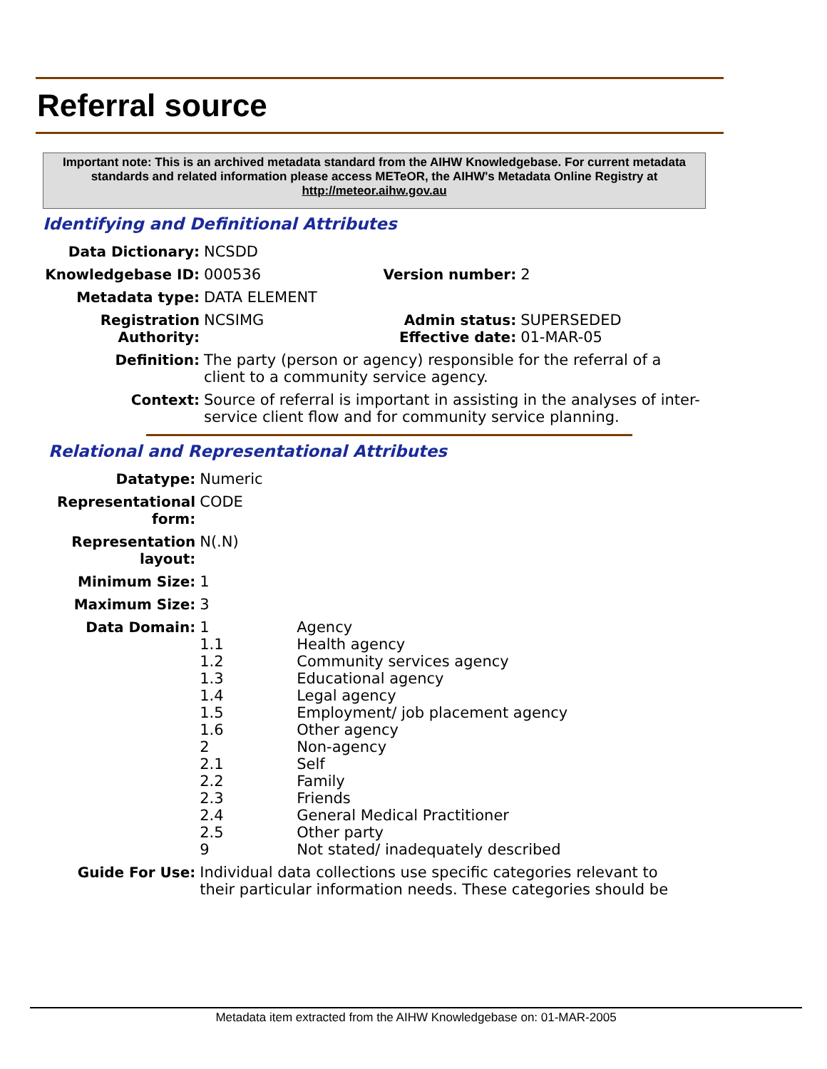Referral source
Important note: This is an archived metadata standard from the AIHW Knowledgebase. For current metadata standards and related information please access METeOR, the AIHW's Metadata Online Registry at http://meteor.aihw.gov.au
Identifying and Definitional Attributes
| Data Dictionary: | NCSDD | | |
| Knowledgebase ID: | 000536 | Version number: | 2 |
| Metadata type: | DATA ELEMENT | | |
| Registration Authority: | NCSIMG | Admin status: Effective date: | SUPERSEDED 01-MAR-05 |
| Definition: | The party (person or agency) responsible for the referral of a client to a community service agency. | | |
| Context: | Source of referral is important in assisting in the analyses of inter-service client flow and for community service planning. | | |
Relational and Representational Attributes
| Datatype: | Numeric | |
| Representational form: | CODE | |
| Representation layout: | N(.N) | |
| Minimum Size: | 1 | |
| Maximum Size: | 3 | |
| Data Domain: | 1 1.1 1.2 1.3 1.4 1.5 1.6 2 2.1 2.2 2.3 2.4 2.5 9 | Agency Health agency Community services agency Educational agency Legal agency Employment/ job placement agency Other agency Non-agency Self Family Friends General Medical Practitioner Other party Not stated/ inadequately described |
| Guide For Use: | Individual data collections use specific categories relevant to their particular information needs. These categories should be | |
Metadata item extracted from the AIHW Knowledgebase on: 01-MAR-2005